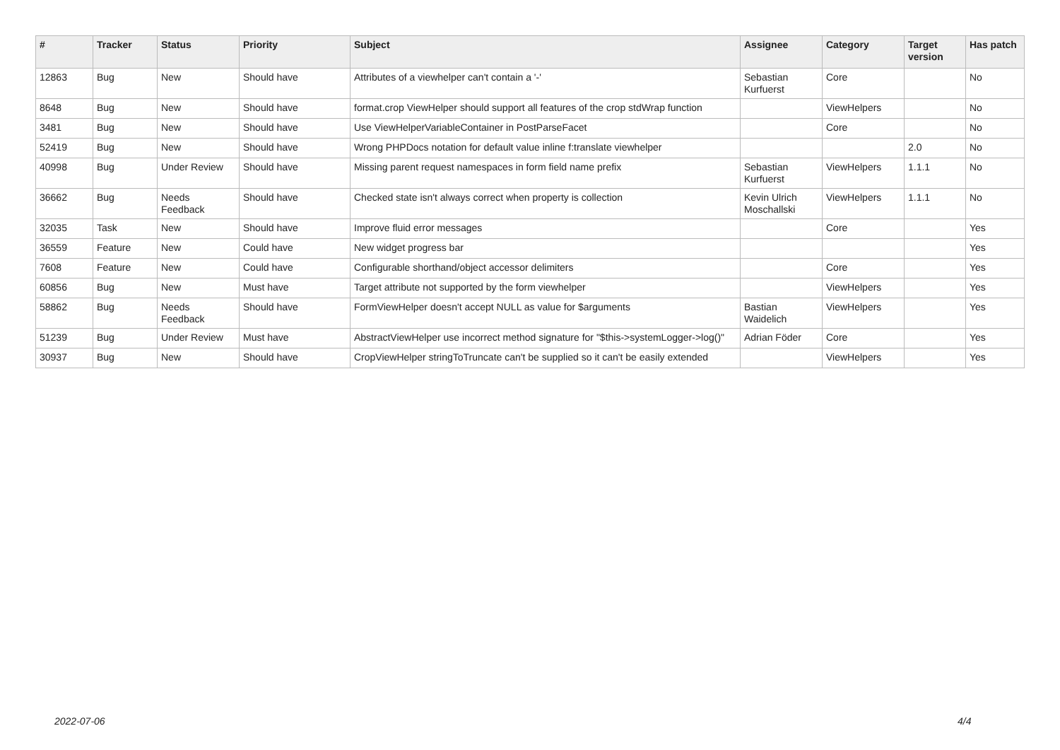| # | Tracker | Status | Priority | Subject | Assignee | Category | Target version | Has patch |
| --- | --- | --- | --- | --- | --- | --- | --- | --- |
| 12863 | Bug | New | Should have | Attributes of a viewhelper can't contain a '-' | Sebastian Kurfuerst | Core | | No |
| 8648 | Bug | New | Should have | format.crop ViewHelper should support all features of the crop stdWrap function | | ViewHelpers | | No |
| 3481 | Bug | New | Should have | Use ViewHelperVariableContainer in PostParseFacet | | Core | | No |
| 52419 | Bug | New | Should have | Wrong PHPDocs notation for default value inline f:translate viewhelper | | | 2.0 | No |
| 40998 | Bug | Under Review | Should have | Missing parent request namespaces in form field name prefix | Sebastian Kurfuerst | ViewHelpers | 1.1.1 | No |
| 36662 | Bug | Needs Feedback | Should have | Checked state isn't always correct when property is collection | Kevin Ulrich Moschallski | ViewHelpers | 1.1.1 | No |
| 32035 | Task | New | Should have | Improve fluid error messages | | Core | | Yes |
| 36559 | Feature | New | Could have | New widget progress bar | | | | Yes |
| 7608 | Feature | New | Could have | Configurable shorthand/object accessor delimiters | | Core | | Yes |
| 60856 | Bug | New | Must have | Target attribute not supported by the form viewhelper | | ViewHelpers | | Yes |
| 58862 | Bug | Needs Feedback | Should have | FormViewHelper doesn't accept NULL as value for $arguments | Bastian Waidelich | ViewHelpers | | Yes |
| 51239 | Bug | Under Review | Must have | AbstractViewHelper use incorrect method signature for "$this->systemLogger->log()" | Adrian Föder | Core | | Yes |
| 30937 | Bug | New | Should have | CropViewHelper stringToTruncate can't be supplied so it can't be easily extended | | ViewHelpers | | Yes |
2022-07-06 4/4